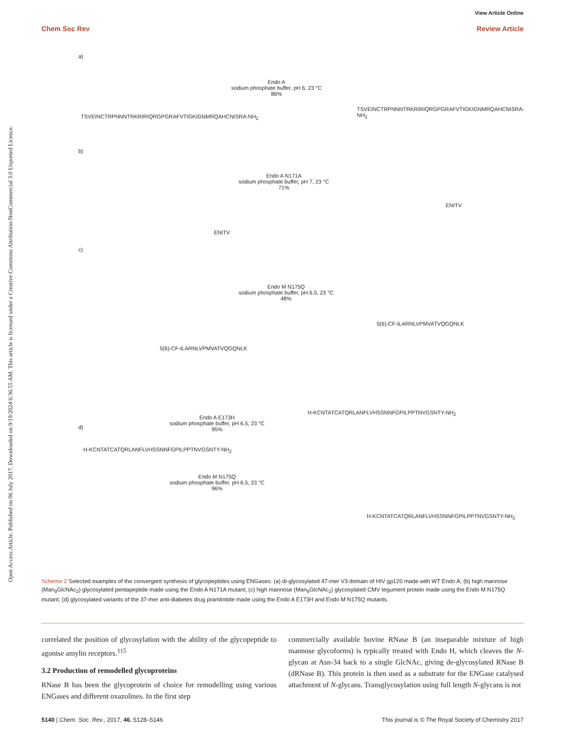Open Access Article. Published on 06 July 2017. Downloaded on 9/19/2024 6:36:55 AM. This article is licensed under a Creative Commons Attribution-NonCommercial 3.0 Unported Licence.
View Article Online
Chem Soc Rev Review Article
a)
Endo A
sodium phosphate buffer, pH 6, 23 °C
86%
TSVEINCTRPNNNTRKRIRIQRGPGRAFVTIGKIGNMRQAHCNISRA-NH<sub>2</sub>
TSVEINCTRPNNNTRKRIRIQRGPGRAFVTIGKIGNMRQAHCNISRA-NH<sub>2</sub>
b)
Endo A N171A
sodium phosphate buffer, pH 7, 23 °C
71%
ENITV
ENITV
c)
Endo M N175Q
sodium phosphate buffer, pH 6.5, 23 °C
48%
5(6)-CF-ILARNLVPMVATVQGQNLK
5(6)-CF-ILARNLVPMVATVQGQNLK
d)
Endo A E173H
sodium phosphate buffer, pH 6.5, 23 °C
95%
H-KCNTATCATQRLANFLVHSSNNFGPILPPTNVGSNTY-NH<sub>2</sub>
H-KCNTATCATQRLANFLVHSSNNFGPILPPTNVGSNTY-NH<sub>2</sub>
Endo M N175Q
sodium phosphate buffer, pH 6.5, 23 °C
96%
H-KCNTATCATQRLANFLVHSSNNFGPILPPTNVGSNTY-NH<sub>2</sub>
Scheme 2 Selected examples of the convergent synthesis of glycopeptides using ENGases: (a) di-glycosylated 47-mer V3 domain of HIV gp120 made with WT Endo A; (b) high mannose (Man<sub>9</sub>GlcNAc<sub>2</sub>) glycosylated pentapeptide made using the Endo A N171A mutant; (c) high mannose (Man<sub>9</sub>GlcNAc<sub>2</sub>) glycosylated CMV tegument protein made using the Endo M N175Q mutant; (d) glycosylated variants of the 37-mer anti-diabetes drug pramlintide made using the Endo A E173H and Endo M N175Q mutants.
correlated the position of glycosylation with the ability of the glycopeptide to agonise amylin receptors.<sup>115</sup>
3.2 Production of remodelled glycoproteins
RNase B has been the glycoprotein of choice for remodelling using various ENGases and different oxazolines. In the first step
commercially available bovine RNase B (an inseparable mixture of high mannose glycoforms) is typically treated with Endo H, which cleaves the N-glycan at Asn-34 back to a single GlcNAc, giving de-glycosylated RNase B (dRNase B). This protein is then used as a substrate for the ENGase catalysed attachment of N-glycans. Transglycosylation using full length N-glycans is not
5140 | Chem. Soc. Rev., 2017, 46, 5128–5146 This journal is © The Royal Society of Chemistry 2017